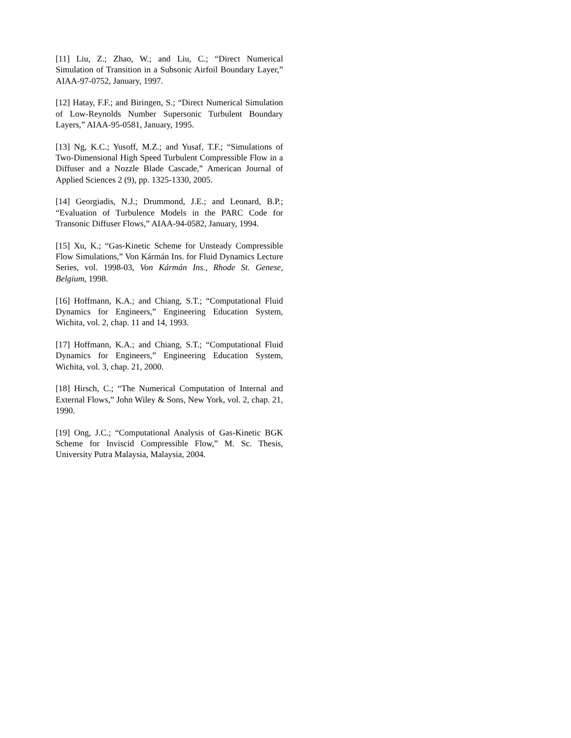[11] Liu, Z.; Zhao, W.; and Liu, C.; “Direct Numerical Simulation of Transition in a Subsonic Airfoil Boundary Layer,” AIAA-97-0752, January, 1997.
[12] Hatay, F.F.; and Biringen, S.; “Direct Numerical Simulation of Low-Reynolds Number Supersonic Turbulent Boundary Layers,” AIAA-95-0581, January, 1995.
[13] Ng, K.C.; Yusoff, M.Z.; and Yusaf, T.F.; “Simulations of Two-Dimensional High Speed Turbulent Compressible Flow in a Diffuser and a Nozzle Blade Cascade,” American Journal of Applied Sciences 2 (9), pp. 1325-1330, 2005.
[14] Georgiadis, N.J.; Drummond, J.E.; and Leonard, B.P.; “Evaluation of Turbulence Models in the PARC Code for Transonic Diffuser Flows,” AIAA-94-0582, January, 1994.
[15] Xu, K.; “Gas-Kinetic Scheme for Unsteady Compressible Flow Simulations,” Von Kármán Ins. for Fluid Dynamics Lecture Series, vol. 1998-03, Von Kármán Ins., Rhode St. Genese, Belgium, 1998.
[16] Hoffmann, K.A.; and Chiang, S.T.; “Computational Fluid Dynamics for Engineers,” Engineering Education System, Wichita, vol. 2, chap. 11 and 14, 1993.
[17] Hoffmann, K.A.; and Chiang, S.T.; “Computational Fluid Dynamics for Engineers,” Engineering Education System, Wichita, vol. 3, chap. 21, 2000.
[18] Hirsch, C.; “The Numerical Computation of Internal and External Flows,” John Wiley & Sons, New York, vol. 2, chap. 21, 1990.
[19] Ong, J.C.; “Computational Analysis of Gas-Kinetic BGK Scheme for Inviscid Compressible Flow,” M. Sc. Thesis, University Putra Malaysia, Malaysia, 2004.